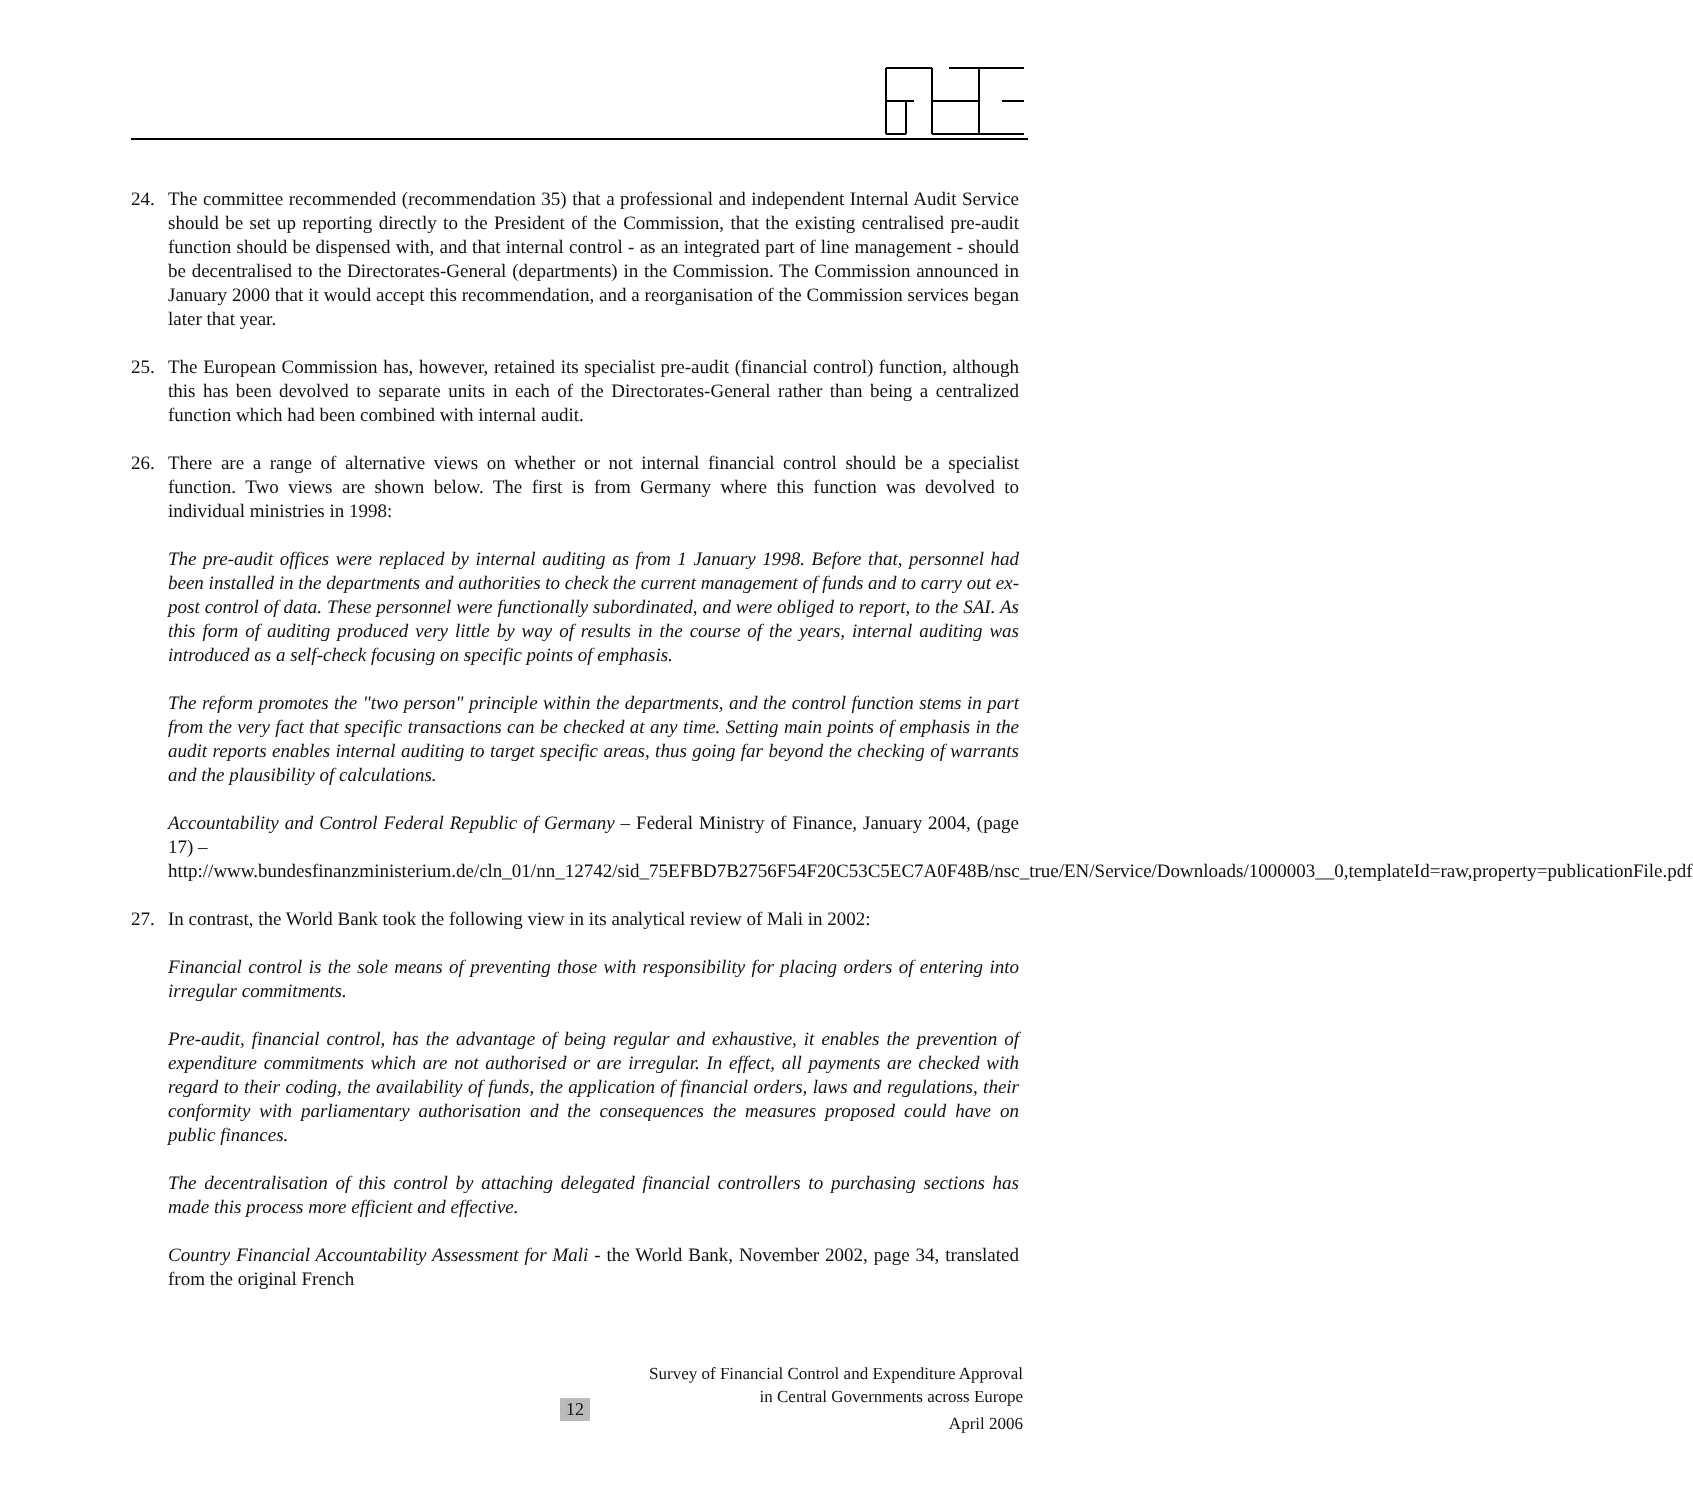24. The committee recommended (recommendation 35) that a professional and independent Internal Audit Service should be set up reporting directly to the President of the Commission, that the existing centralised pre-audit function should be dispensed with, and that internal control - as an integrated part of line management - should be decentralised to the Directorates-General (departments) in the Commission. The Commission announced in January 2000 that it would accept this recommendation, and a reorganisation of the Commission services began later that year.
25. The European Commission has, however, retained its specialist pre-audit (financial control) function, although this has been devolved to separate units in each of the Directorates-General rather than being a centralized function which had been combined with internal audit.
26. There are a range of alternative views on whether or not internal financial control should be a specialist function. Two views are shown below. The first is from Germany where this function was devolved to individual ministries in 1998:
The pre-audit offices were replaced by internal auditing as from 1 January 1998. Before that, personnel had been installed in the departments and authorities to check the current management of funds and to carry out ex-post control of data. These personnel were functionally subordinated, and were obliged to report, to the SAI. As this form of auditing produced very little by way of results in the course of the years, internal auditing was introduced as a self-check focusing on specific points of emphasis.
The reform promotes the "two person" principle within the departments, and the control function stems in part from the very fact that specific transactions can be checked at any time. Setting main points of emphasis in the audit reports enables internal auditing to target specific areas, thus going far beyond the checking of warrants and the plausibility of calculations.
Accountability and Control Federal Republic of Germany – Federal Ministry of Finance, January 2004, (page 17) –
http://www.bundesfinanzministerium.de/cln_01/nn_12742/sid_75EFBD7B2756F54F20C53C5EC7A0F48B/nsc_true/EN/Service/Downloads/1000003__0,templateId=raw,property=publicationFile.pdf
27. In contrast, the World Bank took the following view in its analytical review of Mali in 2002:
Financial control is the sole means of preventing those with responsibility for placing orders of entering into irregular commitments.
Pre-audit, financial control, has the advantage of being regular and exhaustive, it enables the prevention of expenditure commitments which are not authorised or are irregular. In effect, all payments are checked with regard to their coding, the availability of funds, the application of financial orders, laws and regulations, their conformity with parliamentary authorisation and the consequences the measures proposed could have on public finances.
The decentralisation of this control by attaching delegated financial controllers to purchasing sections has made this process more efficient and effective.
Country Financial Accountability Assessment for Mali - the World Bank, November 2002, page 34, translated from the original French
Survey of Financial Control and Expenditure Approval
in Central Governments across Europe
12
April 2006